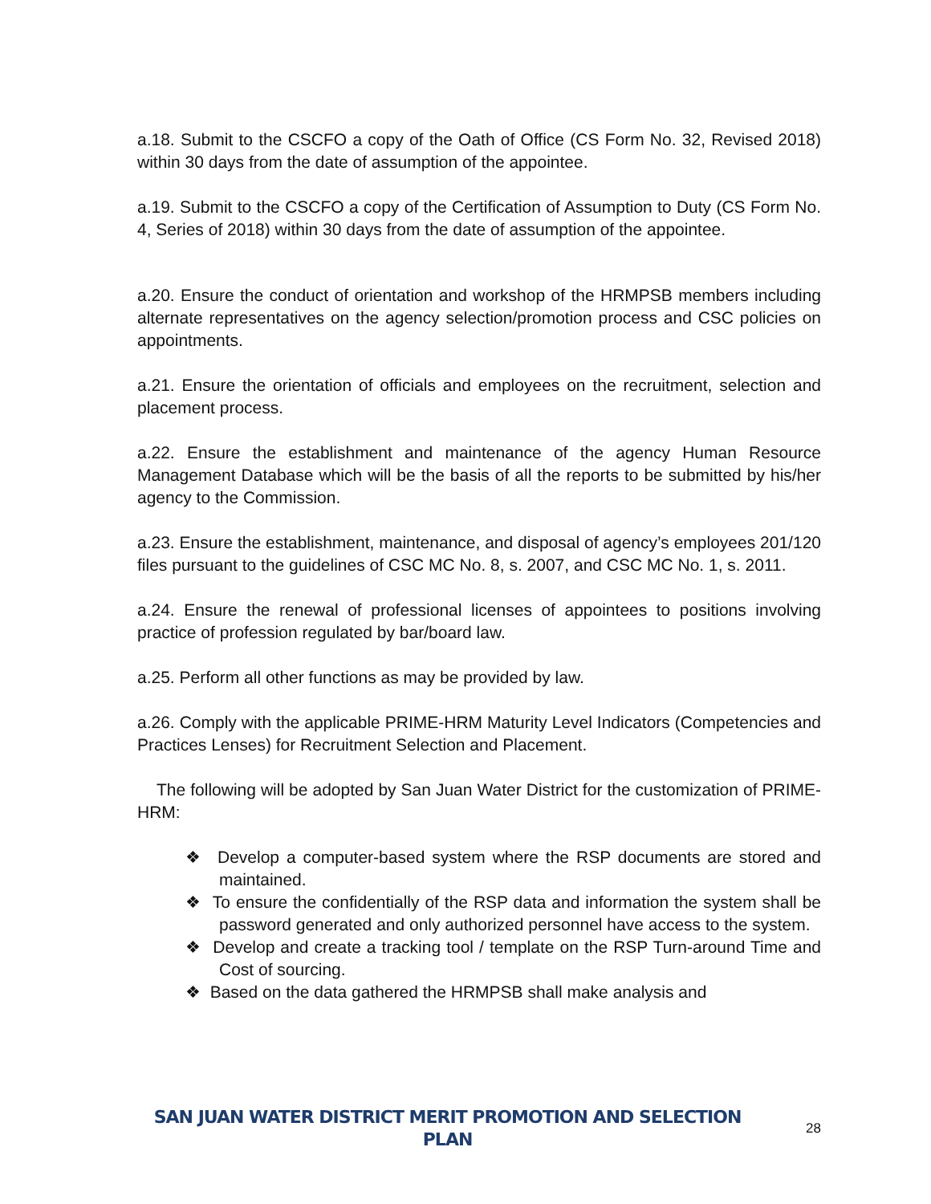a.18. Submit to the CSCFO a copy of the Oath of Office (CS Form No. 32, Revised 2018) within 30 days from the date of assumption of the appointee.
a.19. Submit to the CSCFO a copy of the Certification of Assumption to Duty (CS Form No. 4, Series of 2018) within 30 days from the date of assumption of the appointee.
a.20. Ensure the conduct of orientation and workshop of the HRMPSB members including alternate representatives on the agency selection/promotion process and CSC policies on appointments.
a.21. Ensure the orientation of officials and employees on the recruitment, selection and placement process.
a.22. Ensure the establishment and maintenance of the agency Human Resource Management Database which will be the basis of all the reports to be submitted by his/her agency to the Commission.
a.23. Ensure the establishment, maintenance, and disposal of agency’s employees 201/120 files pursuant to the guidelines of CSC MC No. 8, s. 2007, and CSC MC No. 1, s. 2011.
a.24. Ensure the renewal of professional licenses of appointees to positions involving practice of profession regulated by bar/board law.
a.25. Perform all other functions as may be provided by law.
a.26. Comply with the applicable PRIME-HRM Maturity Level Indicators (Competencies and Practices Lenses) for Recruitment Selection and Placement.
The following will be adopted by San Juan Water District for the customization of PRIME-HRM:
❖ Develop a computer-based system where the RSP documents are stored and maintained.
❖ To ensure the confidentially of the RSP data and information the system shall be password generated and only authorized personnel have access to the system.
❖ Develop and create a tracking tool / template on the RSP Turn-around Time and Cost of sourcing.
❖ Based on the data gathered the HRMPSB shall make analysis and
SAN JUAN WATER DISTRICT MERIT PROMOTION AND SELECTION PLAN 28